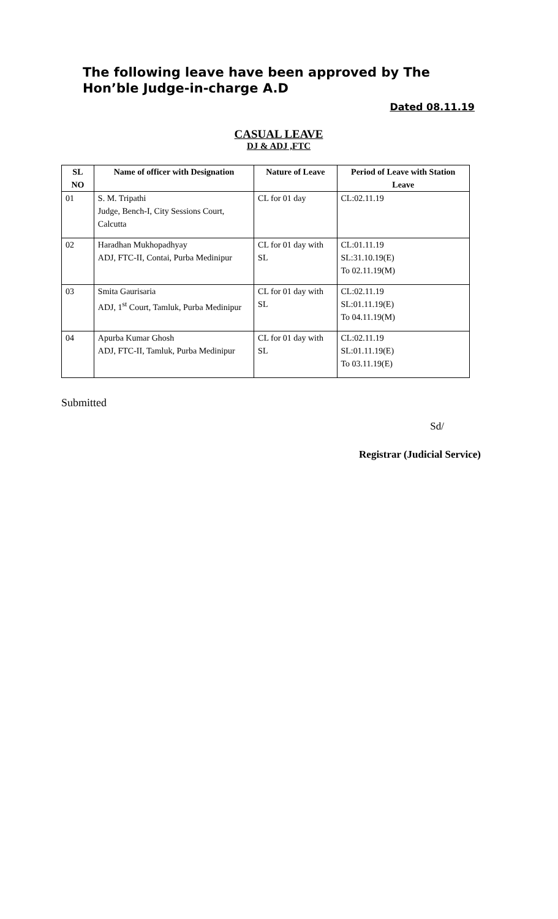The following leave have been approved by The Hon’ble Judge-in-charge A.D
Dated 08.11.19
CASUAL LEAVE
DJ & ADJ ,FTC
| SL NO | Name of officer with Designation | Nature of Leave | Period of Leave with Station Leave |
| --- | --- | --- | --- |
| 01 | S. M. Tripathi Judge, Bench-I, City Sessions Court, Calcutta | CL for 01 day | CL:02.11.19 |
| 02 | Haradhan Mukhopadhyay ADJ, FTC-II, Contai, Purba Medinipur | CL for 01 day with SL | CL:01.11.19 SL:31.10.19(E) To 02.11.19(M) |
| 03 | Smita Gaurisaria ADJ, 1<sup>st</sup> Court, Tamluk, Purba Medinipur | CL for 01 day with SL | CL:02.11.19 SL:01.11.19(E) To 04.11.19(M) |
| 04 | Apurba Kumar Ghosh ADJ, FTC-II, Tamluk, Purba Medinipur | CL for 01 day with SL | CL:02.11.19 SL:01.11.19(E) To 03.11.19(E) |
Submitted
Sd/
Registrar (Judicial Service)